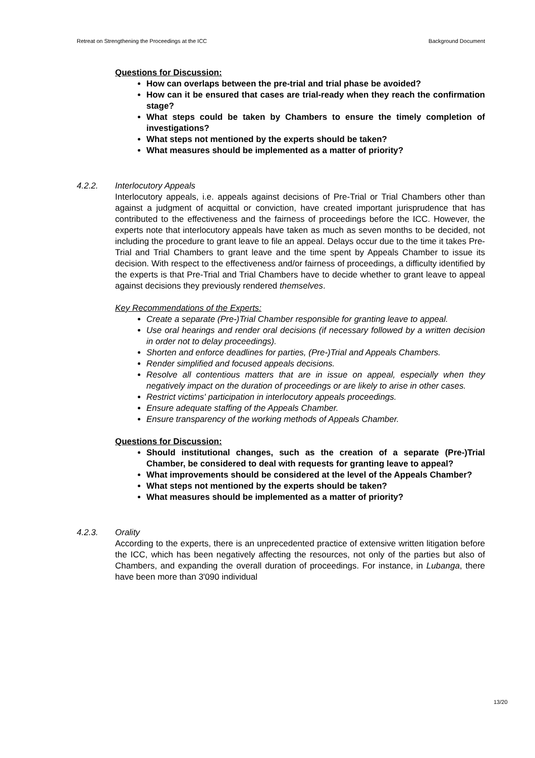Retreat on Strengthening the Proceedings at the ICC Background Document
Questions for Discussion:
How can overlaps between the pre-trial and trial phase be avoided?
How can it be ensured that cases are trial-ready when they reach the confirmation stage?
What steps could be taken by Chambers to ensure the timely completion of investigations?
What steps not mentioned by the experts should be taken?
What measures should be implemented as a matter of priority?
4.2.2. Interlocutory Appeals
Interlocutory appeals, i.e. appeals against decisions of Pre-Trial or Trial Chambers other than against a judgment of acquittal or conviction, have created important jurisprudence that has contributed to the effectiveness and the fairness of proceedings before the ICC. However, the experts note that interlocutory appeals have taken as much as seven months to be decided, not including the procedure to grant leave to file an appeal. Delays occur due to the time it takes Pre-Trial and Trial Chambers to grant leave and the time spent by Appeals Chamber to issue its decision. With respect to the effectiveness and/or fairness of proceedings, a difficulty identified by the experts is that Pre-Trial and Trial Chambers have to decide whether to grant leave to appeal against decisions they previously rendered themselves.
Key Recommendations of the Experts:
Create a separate (Pre-)Trial Chamber responsible for granting leave to appeal.
Use oral hearings and render oral decisions (if necessary followed by a written decision in order not to delay proceedings).
Shorten and enforce deadlines for parties, (Pre-)Trial and Appeals Chambers.
Render simplified and focused appeals decisions.
Resolve all contentious matters that are in issue on appeal, especially when they negatively impact on the duration of proceedings or are likely to arise in other cases.
Restrict victims' participation in interlocutory appeals proceedings.
Ensure adequate staffing of the Appeals Chamber.
Ensure transparency of the working methods of Appeals Chamber.
Questions for Discussion:
Should institutional changes, such as the creation of a separate (Pre-)Trial Chamber, be considered to deal with requests for granting leave to appeal?
What improvements should be considered at the level of the Appeals Chamber?
What steps not mentioned by the experts should be taken?
What measures should be implemented as a matter of priority?
4.2.3. Orality
According to the experts, there is an unprecedented practice of extensive written litigation before the ICC, which has been negatively affecting the resources, not only of the parties but also of Chambers, and expanding the overall duration of proceedings. For instance, in Lubanga, there have been more than 3'090 individual
13/20